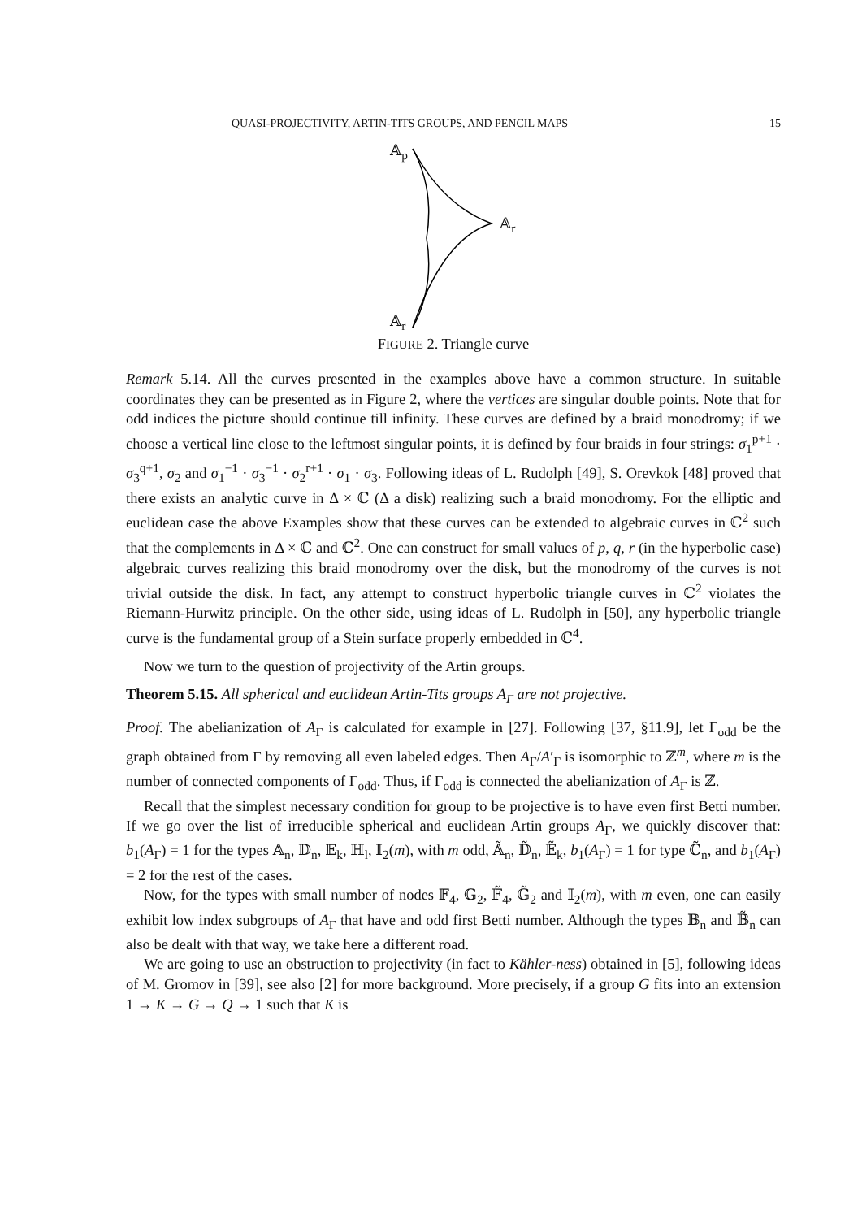QUASI-PROJECTIVITY, ARTIN-TITS GROUPS, AND PENCIL MAPS 15
𝔸<sub>p</sub>
𝔸<sub>r</sub>
𝔸<sub>r</sub>
FIGURE 2. Triangle curve
Remark 5.14. All the curves presented in the examples above have a common structure. In suitable coordinates they can be presented as in Figure 2, where the vertices are singular double points. Note that for odd indices the picture should continue till infinity. These curves are defined by a braid monodromy; if we choose a vertical line close to the leftmost singular points, it is defined by four braids in four strings: σ<sub>1</sub><sup>p+1</sup> · σ<sub>3</sub><sup>q+1</sup>, σ<sub>2</sub> and σ<sub>1</sub><sup>−1</sup> · σ<sub>3</sub><sup>−1</sup> · σ<sub>2</sub><sup>r+1</sup> · σ<sub>1</sub> · σ<sub>3</sub>. Following ideas of L. Rudolph [49], S. Orevkok [48] proved that there exists an analytic curve in Δ × ℂ (Δ a disk) realizing such a braid monodromy. For the elliptic and euclidean case the above Examples show that these curves can be extended to algebraic curves in ℂ<sup>2</sup> such that the complements in Δ × ℂ and ℂ<sup>2</sup>. One can construct for small values of p, q, r (in the hyperbolic case) algebraic curves realizing this braid monodromy over the disk, but the monodromy of the curves is not trivial outside the disk. In fact, any attempt to construct hyperbolic triangle curves in ℂ<sup>2</sup> violates the Riemann-Hurwitz principle. On the other side, using ideas of L. Rudolph in [50], any hyperbolic triangle curve is the fundamental group of a Stein surface properly embedded in ℂ<sup>4</sup>.
Now we turn to the question of projectivity of the Artin groups.
Theorem 5.15. All spherical and euclidean Artin-Tits groups A<sub>Γ</sub> are not projective.
Proof. The abelianization of A<sub>Γ</sub> is calculated for example in [27]. Following [37, §11.9], let Γ<sub>odd</sub> be the graph obtained from Γ by removing all even labeled edges. Then A<sub>Γ</sub>/A′<sub>Γ</sub> is isomorphic to ℤ<sup>m</sup>, where m is the number of connected components of Γ<sub>odd</sub>. Thus, if Γ<sub>odd</sub> is connected the abelianization of A<sub>Γ</sub> is ℤ.
Recall that the simplest necessary condition for group to be projective is to have even first Betti number. If we go over the list of irreducible spherical and euclidean Artin groups A<sub>Γ</sub>, we quickly discover that: b<sub>1</sub>(A<sub>Γ</sub>) = 1 for the types 𝔸<sub>n</sub>, 𝔻<sub>n</sub>, 𝔼<sub>k</sub>, ℍ<sub>l</sub>, 𝕀<sub>2</sub>(m), with m odd, 𝔸̃<sub>n</sub>, 𝔻̃<sub>n</sub>, 𝔼̃<sub>k</sub>, b<sub>1</sub>(A<sub>Γ</sub>) = 1 for type ℂ̃<sub>n</sub>, and b<sub>1</sub>(A<sub>Γ</sub>) = 2 for the rest of the cases.
Now, for the types with small number of nodes 𝔽<sub>4</sub>, 𝔾<sub>2</sub>, 𝔽̃<sub>4</sub>, 𝔾̃<sub>2</sub> and 𝕀<sub>2</sub>(m), with m even, one can easily exhibit low index subgroups of A<sub>Γ</sub> that have and odd first Betti number. Although the types 𝔹<sub>n</sub> and 𝔹̃<sub>n</sub> can also be dealt with that way, we take here a different road.
We are going to use an obstruction to projectivity (in fact to Kähler-ness) obtained in [5], following ideas of M. Gromov in [39], see also [2] for more background. More precisely, if a group G fits into an extension 1 → K → G → Q → 1 such that K is